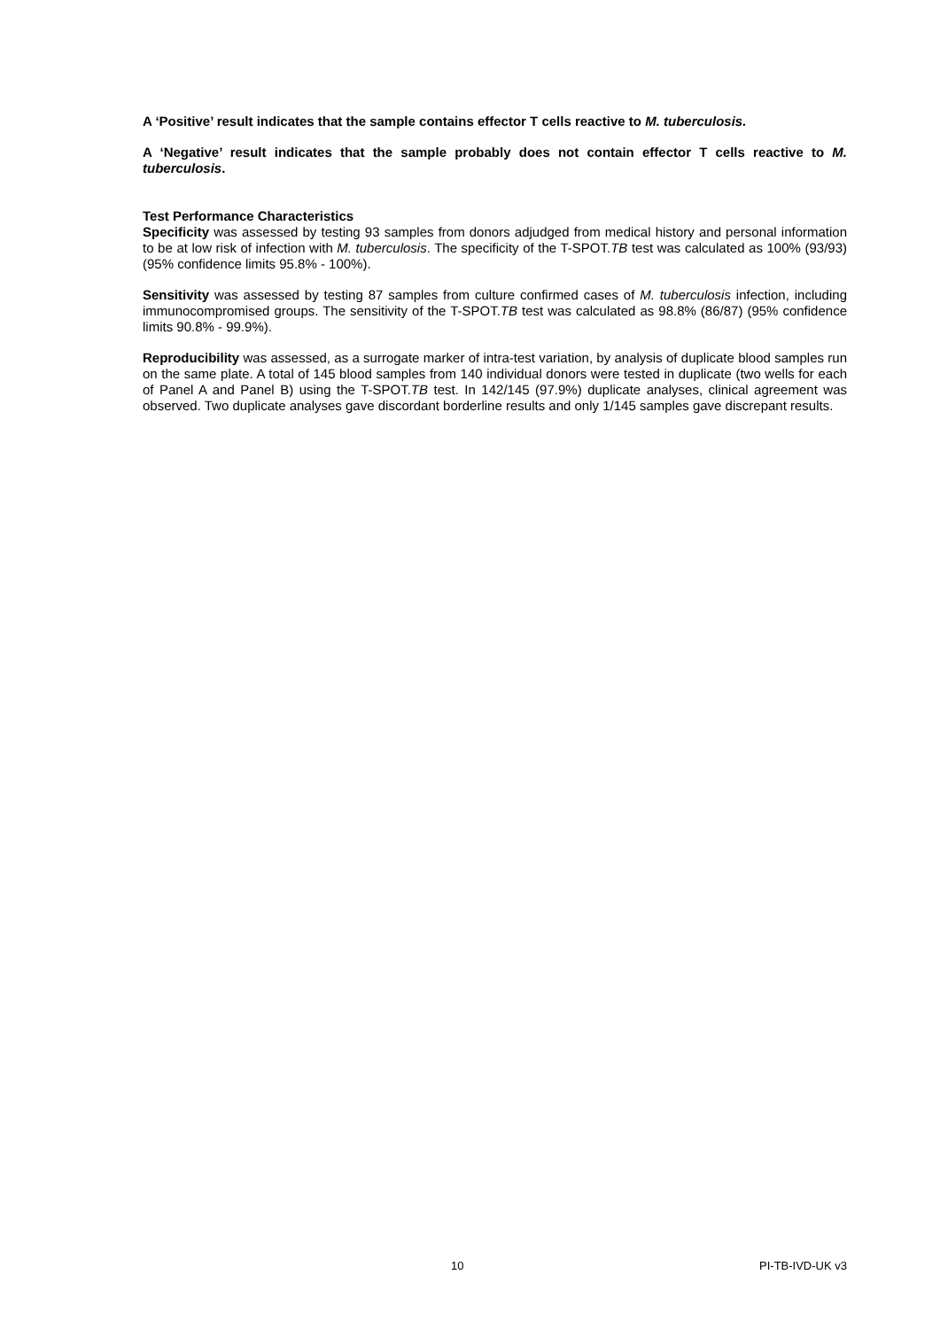A ‘Positive’ result indicates that the sample contains effector T cells reactive to M. tuberculosis.
A ‘Negative’ result indicates that the sample probably does not contain effector T cells reactive to M. tuberculosis.
Test Performance Characteristics
Specificity was assessed by testing 93 samples from donors adjudged from medical history and personal information to be at low risk of infection with M. tuberculosis. The specificity of the T-SPOT.TB test was calculated as 100% (93/93) (95% confidence limits 95.8% - 100%).
Sensitivity was assessed by testing 87 samples from culture confirmed cases of M. tuberculosis infection, including immunocompromised groups. The sensitivity of the T-SPOT.TB test was calculated as 98.8% (86/87) (95% confidence limits 90.8% - 99.9%).
Reproducibility was assessed, as a surrogate marker of intra-test variation, by analysis of duplicate blood samples run on the same plate. A total of 145 blood samples from 140 individual donors were tested in duplicate (two wells for each of Panel A and Panel B) using the T-SPOT.TB test. In 142/145 (97.9%) duplicate analyses, clinical agreement was observed. Two duplicate analyses gave discordant borderline results and only 1/145 samples gave discrepant results.
10 PI-TB-IVD-UK v3